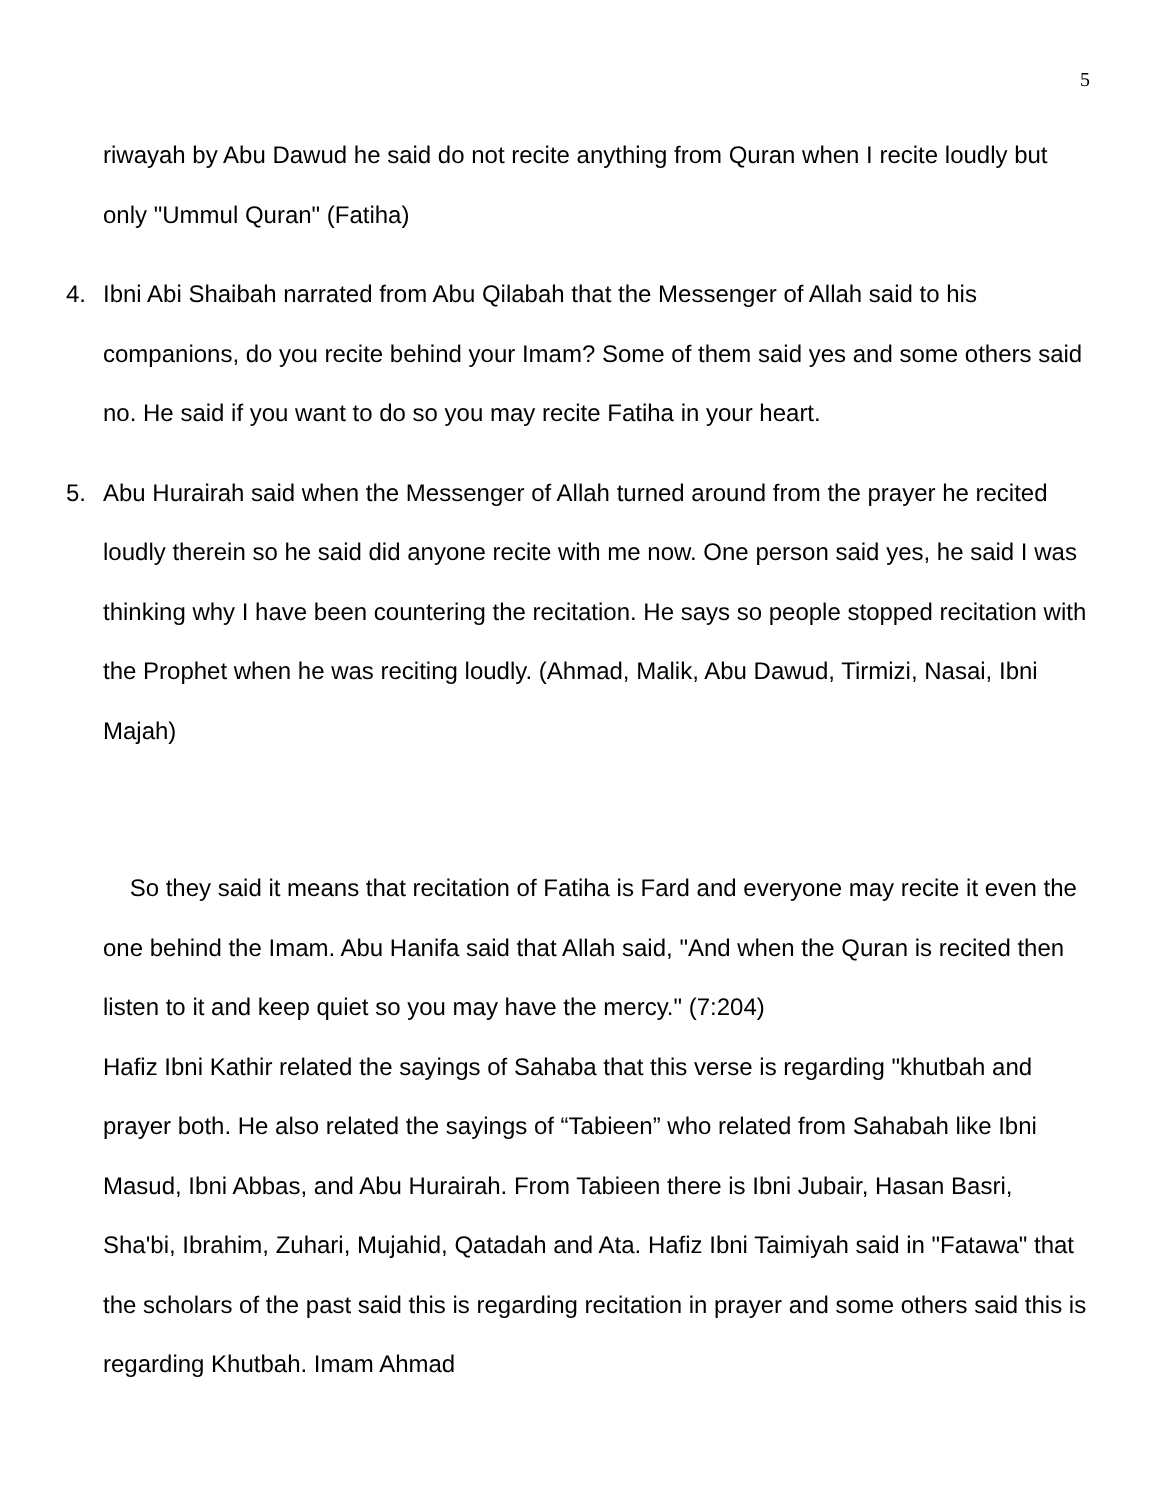5
riwayah by Abu Dawud he said do not recite anything from Quran when I recite loudly but only "Ummul Quran" (Fatiha)
4. Ibni Abi Shaibah narrated from Abu Qilabah that the Messenger of Allah said to his companions, do you recite behind your Imam? Some of them said yes and some others said no. He said if you want to do so you may recite Fatiha in your heart.
5. Abu Hurairah said when the Messenger of Allah turned around from the prayer he recited loudly therein so he said did anyone recite with me now. One person said yes, he said I was thinking why I have been countering the recitation. He says so people stopped recitation with the Prophet when he was reciting loudly. (Ahmad, Malik, Abu Dawud, Tirmizi, Nasai, Ibni Majah)
So they said it means that recitation of Fatiha is Fard and everyone may recite it even the one behind the Imam. Abu Hanifa said that Allah said, "And when the Quran is recited then listen to it and keep quiet so you may have the mercy." (7:204)
Hafiz Ibni Kathir related the sayings of Sahaba that this verse is regarding "khutbah and prayer both. He also related the sayings of “Tabieen” who related from Sahabah like Ibni Masud, Ibni Abbas, and Abu Hurairah. From Tabieen there is Ibni Jubair, Hasan Basri, Sha'bi, Ibrahim, Zuhari, Mujahid, Qatadah and Ata. Hafiz Ibni Taimiyah said in "Fatawa" that the scholars of the past said this is regarding recitation in prayer and some others said this is regarding Khutbah. Imam Ahmad